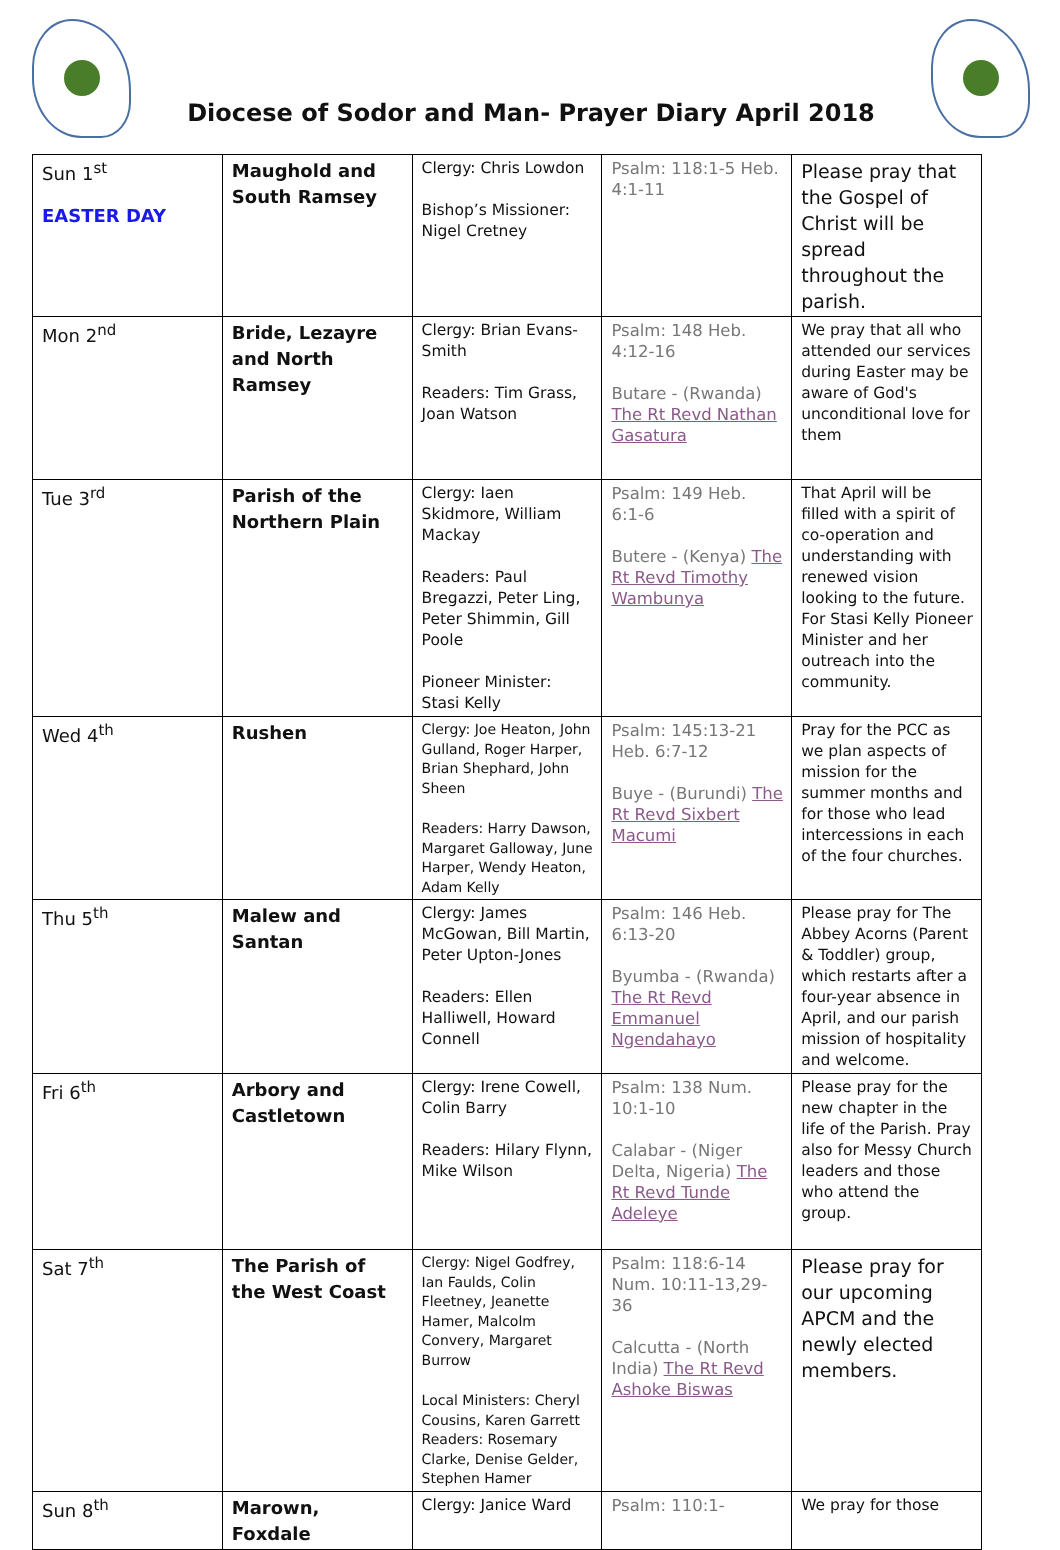Diocese of Sodor and Man- Prayer Diary April 2018
| Sun 1<sup>st</sup> EASTER DAY | Maughold and South Ramsey | Clergy: Chris Lowdon Bishop’s Missioner: Nigel Cretney | Psalm: 118:1-5 Heb. 4:1-11 | Please pray that the Gospel of Christ will be spread throughout the parish. |
| Mon 2<sup>nd</sup> | Bride, Lezayre and North Ramsey | Clergy: Brian Evans-Smith Readers: Tim Grass, Joan Watson | Psalm: 148 Heb. 4:12-16 Butare - (Rwanda) The Rt Revd Nathan Gasatura | We pray that all who attended our services during Easter may be aware of God's unconditional love for them |
| Tue 3<sup>rd</sup> | Parish of the Northern Plain | Clergy: Iaen Skidmore, William Mackay Readers: Paul Bregazzi, Peter Ling, Peter Shimmin, Gill Poole Pioneer Minister: Stasi Kelly | Psalm: 149 Heb. 6:1-6 Butere - (Kenya) The Rt Revd Timothy Wambunya | That April will be filled with a spirit of co-operation and understanding with renewed vision looking to the future. For Stasi Kelly Pioneer Minister and her outreach into the community. |
| Wed 4<sup>th</sup> | Rushen | Clergy: Joe Heaton, John Gulland, Roger Harper, Brian Shephard, John Sheen Readers: Harry Dawson, Margaret Galloway, June Harper, Wendy Heaton, Adam Kelly | Psalm: 145:13-21 Heb. 6:7-12 Buye - (Burundi) The Rt Revd Sixbert Macumi | Pray for the PCC as we plan aspects of mission for the summer months and for those who lead intercessions in each of the four churches. |
| Thu 5<sup>th</sup> | Malew and Santan | Clergy: James McGowan, Bill Martin, Peter Upton-Jones Readers: Ellen Halliwell, Howard Connell | Psalm: 146 Heb. 6:13-20 Byumba - (Rwanda) The Rt Revd Emmanuel Ngendahayo | Please pray for The Abbey Acorns (Parent & Toddler) group, which restarts after a four-year absence in April, and our parish mission of hospitality and welcome. |
| Fri 6<sup>th</sup> | Arbory and Castletown | Clergy: Irene Cowell, Colin Barry Readers: Hilary Flynn, Mike Wilson | Psalm: 138 Num. 10:1-10 Calabar - (Niger Delta, Nigeria) The Rt Revd Tunde Adeleye | Please pray for the new chapter in the life of the Parish. Pray also for Messy Church leaders and those who attend the group. |
| Sat 7<sup>th</sup> | The Parish of the West Coast | Clergy: Nigel Godfrey, Ian Faulds, Colin Fleetney, Jeanette Hamer, Malcolm Convery, Margaret Burrow Local Ministers: Cheryl Cousins, Karen Garrett Readers: Rosemary Clarke, Denise Gelder, Stephen Hamer | Psalm: 118:6-14 Num. 10:11-13,29-36 Calcutta - (North India) The Rt Revd Ashoke Biswas | Please pray for our upcoming APCM and the newly elected members. |
| Sun 8<sup>th</sup> | Marown, Foxdale | Clergy: Janice Ward | Psalm: 110:1- | We pray for those |